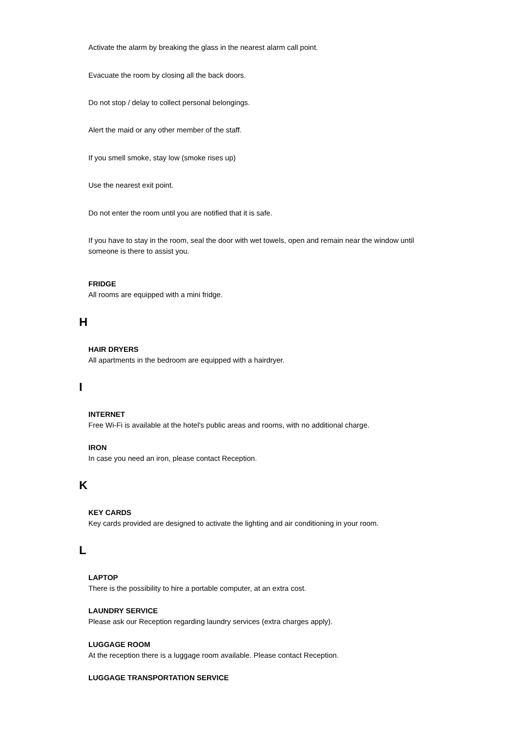Activate the alarm by breaking the glass in the nearest alarm call point.
Evacuate the room by closing all the back doors.
Do not stop / delay to collect personal belongings.
Alert the maid or any other member of the staff.
If you smell smoke, stay low (smoke rises up)
Use the nearest exit point.
Do not enter the room until you are notified that it is safe.
If you have to stay in the room, seal the door with wet towels, open and remain near the window until someone is there to assist you.
FRIDGE
All rooms are equipped with a mini fridge.
H
HAIR DRYERS
All apartments in the bedroom are equipped with a hairdryer.
I
INTERNET
Free Wi-Fi is available at the hotel's public areas and rooms, with no additional charge.
IRON
In case you need an iron, please contact Reception.
K
KEY CARDS
Key cards provided are designed to activate the lighting and air conditioning in your room.
L
LAPTOP
There is the possibility to hire a portable computer, at an extra cost.
LAUNDRY SERVICE
Please ask our Reception regarding laundry services (extra charges apply).
LUGGAGE ROOM
At the reception there is a luggage room available. Please contact Reception.
LUGGAGE TRANSPORTATION SERVICE